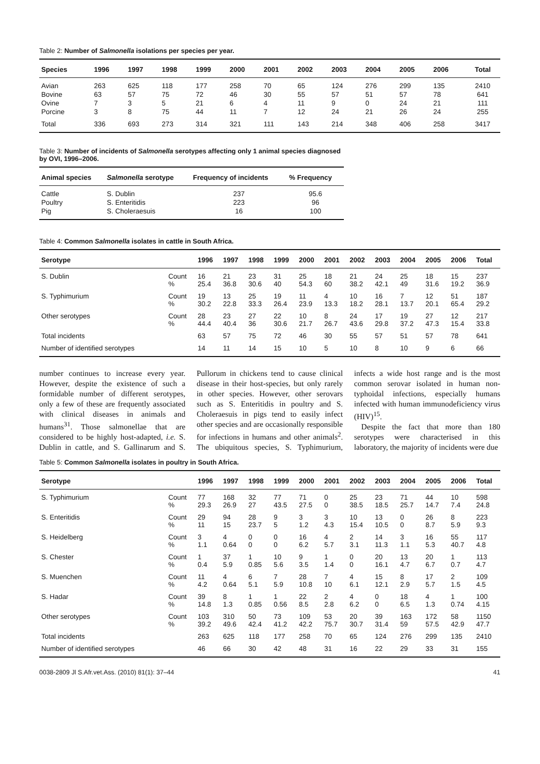Table 2: Number of Salmonella isolations per species per year.
| Species | 1996 | 1997 | 1998 | 1999 | 2000 | 2001 | 2002 | 2003 | 2004 | 2005 | 2006 | Total |
| --- | --- | --- | --- | --- | --- | --- | --- | --- | --- | --- | --- | --- |
| Avian | 263 | 625 | 118 | 177 | 258 | 70 | 65 | 124 | 276 | 299 | 135 | 2410 |
| Bovine | 63 | 57 | 75 | 72 | 46 | 30 | 55 | 57 | 51 | 57 | 78 | 641 |
| Ovine | 7 | 3 | 5 | 21 | 6 | 4 | 11 | 9 | 0 | 24 | 21 | 111 |
| Porcine | 3 | 8 | 75 | 44 | 11 | 7 | 12 | 24 | 21 | 26 | 24 | 255 |
| Total | 336 | 693 | 273 | 314 | 321 | 111 | 143 | 214 | 348 | 406 | 258 | 3417 |
Table 3: Number of incidents of Salmonella serotypes affecting only 1 animal species diagnosed by OVI, 1996–2006.
| Animal species | Salmonella serotype | Frequency of incidents | % Frequency |
| --- | --- | --- | --- |
| Cattle | S. Dublin | 237 | 95.6 |
| Poultry | S. Enteritidis | 223 | 96 |
| Pig | S. Choleraesuis | 16 | 100 |
Table 4: Common Salmonella isolates in cattle in South Africa.
| Serotype | | 1996 | 1997 | 1998 | 1999 | 2000 | 2001 | 2002 | 2003 | 2004 | 2005 | 2006 | Total |
| --- | --- | --- | --- | --- | --- | --- | --- | --- | --- | --- | --- | --- | --- |
| S. Dublin | Count % | 16 25.4 | 21 36.8 | 23 30.6 | 31 40 | 25 54.3 | 18 60 | 21 38.2 | 24 42.1 | 25 49 | 18 31.6 | 15 19.2 | 237 36.9 |
| S. Typhimurium | Count % | 19 30.2 | 13 22.8 | 25 33.3 | 19 26.4 | 11 23.9 | 4 13.3 | 10 18.2 | 16 28.1 | 7 13.7 | 12 20.1 | 51 65.4 | 187 29.2 |
| Other serotypes | Count % | 28 44.4 | 23 40.4 | 27 36 | 22 30.6 | 10 21.7 | 8 26.7 | 24 43.6 | 17 29.8 | 19 37.2 | 27 47.3 | 12 15.4 | 217 33.8 |
| Total incidents | | 63 | 57 | 75 | 72 | 46 | 30 | 55 | 57 | 51 | 57 | 78 | 641 |
| Number of identified serotypes | | 14 | 11 | 14 | 15 | 10 | 5 | 10 | 8 | 10 | 9 | 6 | 66 |
number continues to increase every year. However, despite the existence of such a formidable number of different serotypes, only a few of these are frequently associated with clinical diseases in animals and humans<sup>31</sup>. Those salmonellae that are considered to be highly host-adapted, i.e. S. Dublin in cattle, and S. Gallinarum and S. Pullorum in chickens tend to cause clinical disease in their host-species, but only rarely in other species. However, other serovars such as S. Enteritidis in poultry and S. Choleraesuis in pigs tend to easily infect other species and are occasionally responsible for infections in humans and other animals<sup>2</sup>. The ubiquitous species, S. Typhimurium, infects a wide host range and is the most common serovar isolated in human non-typhoidal infections, especially humans infected with human immunodeficiency virus (HIV)<sup>15</sup>.
Despite the fact that more than 180 serotypes were characterised in this laboratory, the majority of incidents were due
Table 5: Common Salmonella isolates in poultry in South Africa.
| Serotype | | 1996 | 1997 | 1998 | 1999 | 2000 | 2001 | 2002 | 2003 | 2004 | 2005 | 2006 | Total |
| --- | --- | --- | --- | --- | --- | --- | --- | --- | --- | --- | --- | --- | --- |
| S. Typhimurium | Count % | 77 29.3 | 168 26.9 | 32 27 | 77 43.5 | 71 27.5 | 0 0 | 25 38.5 | 23 18.5 | 71 25.7 | 44 14.7 | 10 7.4 | 598 24.8 |
| S. Enteritidis | Count % | 29 11 | 94 15 | 28 23.7 | 9 5 | 3 1.2 | 3 4.3 | 10 15.4 | 13 10.5 | 0 0 | 26 8.7 | 8 5.9 | 223 9.3 |
| S. Heidelberg | Count % | 3 1.1 | 4 0.64 | 0 0 | 0 0 | 16 6.2 | 4 5.7 | 2 3.1 | 14 11.3 | 3 1.1 | 16 5.3 | 55 40.7 | 117 4.8 |
| S. Chester | Count % | 1 0.4 | 37 5.9 | 1 0.85 | 10 5.6 | 9 3.5 | 1 1.4 | 0 0 | 20 16.1 | 13 4.7 | 20 6.7 | 1 0.7 | 113 4.7 |
| S. Muenchen | Count % | 11 4.2 | 4 0.64 | 6 5.1 | 7 5.9 | 28 10.8 | 7 10 | 4 6.1 | 15 12.1 | 8 2.9 | 17 5.7 | 2 1.5 | 109 4.5 |
| S. Hadar | Count % | 39 14.8 | 8 1.3 | 1 0.85 | 1 0.56 | 22 8.5 | 2 2.8 | 4 6.2 | 0 0 | 18 6.5 | 4 1.3 | 1 0.74 | 100 4.15 |
| Other serotypes | Count % | 103 39.2 | 310 49.6 | 50 42.4 | 73 41.2 | 109 42.2 | 53 75.7 | 20 30.7 | 39 31.4 | 163 59 | 172 57.5 | 58 42.9 | 1150 47.7 |
| Total incidents | | 263 | 625 | 118 | 177 | 258 | 70 | 65 | 124 | 276 | 299 | 135 | 2410 |
| Number of identified serotypes | | 46 | 66 | 30 | 42 | 48 | 31 | 16 | 22 | 29 | 33 | 31 | 155 |
0038-2809 Jl S.Afr.vet.Ass. (2010) 81(1): 37–44 41